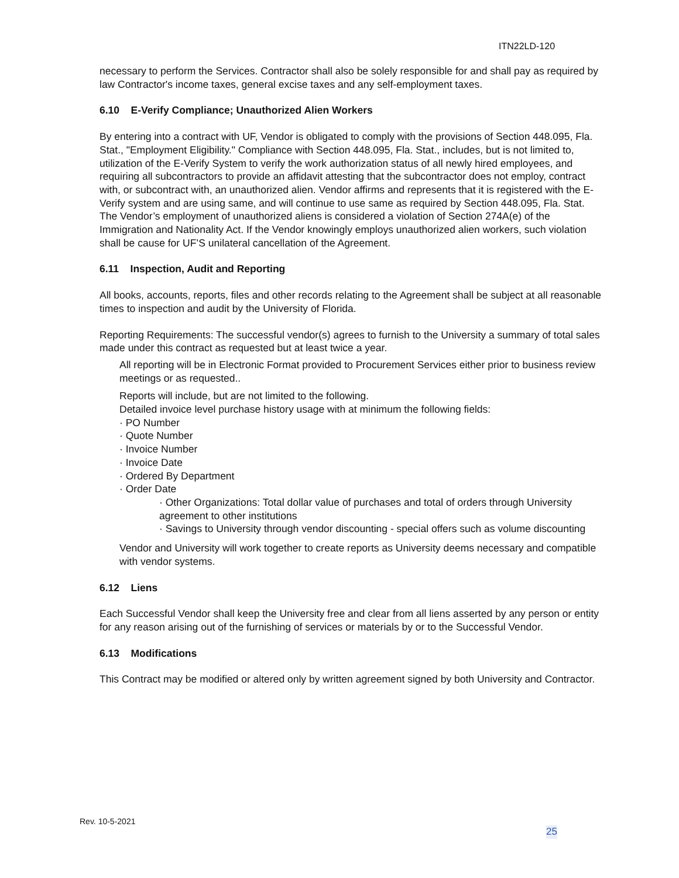ITN22LD-120
necessary to perform the Services. Contractor shall also be solely responsible for and shall pay as required by law Contractor's income taxes, general excise taxes and any self-employment taxes.
6.10 E-Verify Compliance; Unauthorized Alien Workers
By entering into a contract with UF, Vendor is obligated to comply with the provisions of Section 448.095, Fla. Stat., "Employment Eligibility." Compliance with Section 448.095, Fla. Stat., includes, but is not limited to, utilization of the E-Verify System to verify the work authorization status of all newly hired employees, and requiring all subcontractors to provide an affidavit attesting that the subcontractor does not employ, contract with, or subcontract with, an unauthorized alien. Vendor affirms and represents that it is registered with the E-Verify system and are using same, and will continue to use same as required by Section 448.095, Fla. Stat. The Vendor’s employment of unauthorized aliens is considered a violation of Section 274A(e) of the Immigration and Nationality Act. If the Vendor knowingly employs unauthorized alien workers, such violation shall be cause for UF’S unilateral cancellation of the Agreement.
6.11 Inspection, Audit and Reporting
All books, accounts, reports, files and other records relating to the Agreement shall be subject at all reasonable times to inspection and audit by the University of Florida.
Reporting Requirements: The successful vendor(s) agrees to furnish to the University a summary of total sales made under this contract as requested but at least twice a year.
All reporting will be in Electronic Format provided to Procurement Services either prior to business review meetings or as requested..
Reports will include, but are not limited to the following.
Detailed invoice level purchase history usage with at minimum the following fields:
· PO Number
· Quote Number
· Invoice Number
· Invoice Date
· Ordered By Department
· Order Date
· Other Organizations: Total dollar value of purchases and total of orders through University agreement to other institutions
· Savings to University through vendor discounting - special offers such as volume discounting
Vendor and University will work together to create reports as University deems necessary and compatible with vendor systems.
6.12 Liens
Each Successful Vendor shall keep the University free and clear from all liens asserted by any person or entity for any reason arising out of the furnishing of services or materials by or to the Successful Vendor.
6.13 Modifications
This Contract may be modified or altered only by written agreement signed by both University and Contractor.
Rev. 10-5-2021
25